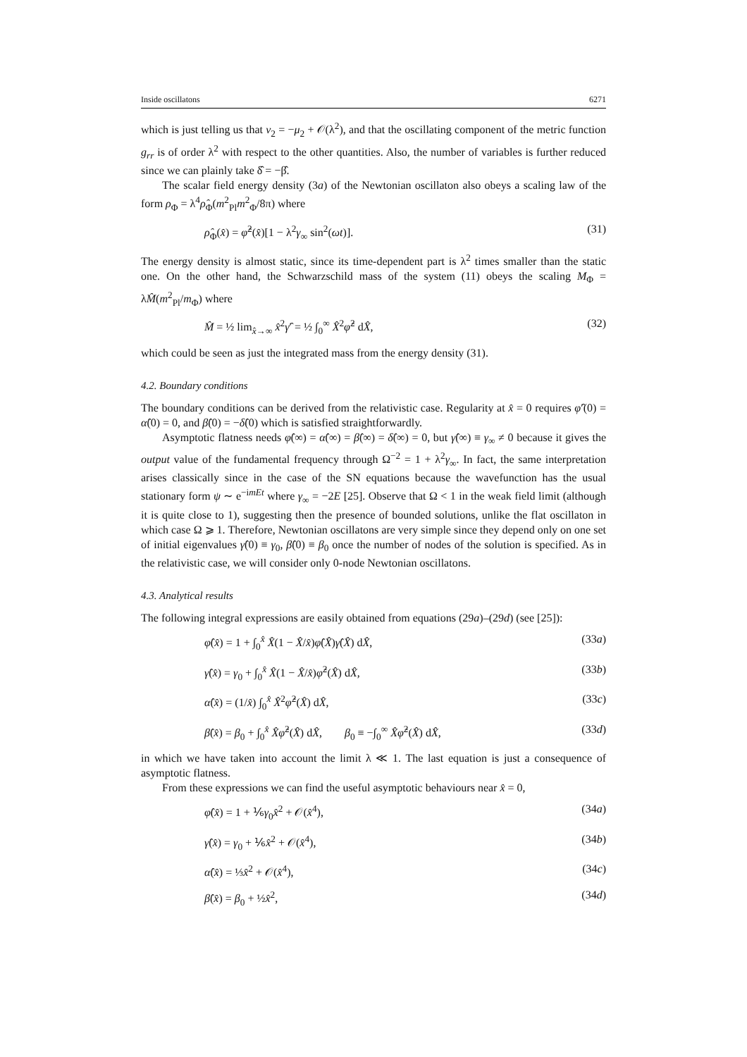Inside oscillatons 6271
which is just telling us that ν<sub>2</sub> = −μ<sub>2</sub> + 𝒪(λ<sup>2</sup>), and that the oscillating component of the metric function g<sub>rr</sub> is of order λ<sup>2</sup> with respect to the other quantities. Also, the number of variables is further reduced since we can plainly take δ̂ = −β̂.
The scalar field energy density (3a) of the Newtonian oscillaton also obeys a scaling law of the form ρ<sub>Φ</sub> = λ<sup>4</sup>ρ̂<sub>Φ</sub>(m<sup>2</sup><sub>Pl</sub>m<sup>2</sup><sub>Φ</sub>/8π) where
ρ̂<sub>Φ</sub>(x̂) = φ̂<sup>2</sup>(x̂)[1 − λ<sup>2</sup>γ<sub>∞</sub> sin<sup>2</sup>(ωt)]. (31)
The energy density is almost static, since its time-dependent part is λ<sup>2</sup> times smaller than the static one. On the other hand, the Schwarzschild mass of the system (11) obeys the scaling M<sub>Φ</sub> = λM̂(m<sup>2</sup><sub>Pl</sub>/m<sub>Φ</sub>) where
M̂ = ½ lim<sub>x̂→∞</sub> x̂<sup>2</sup>γ̂′ = ½ ∫<sub>0</sub><sup>∞</sup> X̂<sup>2</sup>φ̂<sup>2</sup> dX̂, (32)
which could be seen as just the integrated mass from the energy density (31).
4.2. Boundary conditions
The boundary conditions can be derived from the relativistic case. Regularity at x̂ = 0 requires φ̂′(0) = α̂(0) = 0, and β̂(0) = −δ̂(0) which is satisfied straightforwardly.
Asymptotic flatness needs φ̂(∞) = α̂(∞) = β̂(∞) = δ̂(∞) = 0, but γ̂(∞) ≡ γ<sub>∞</sub> ≠ 0 because it gives the output value of the fundamental frequency through Ω<sup>−2</sup> = 1 + λ<sup>2</sup>γ<sub>∞</sub>. In fact, the same interpretation arises classically since in the case of the SN equations because the wavefunction has the usual stationary form ψ ∼ e<sup>−imEt</sup> where γ<sub>∞</sub> = −2E [25]. Observe that Ω < 1 in the weak field limit (although it is quite close to 1), suggesting then the presence of bounded solutions, unlike the flat oscillaton in which case Ω ⩾ 1. Therefore, Newtonian oscillatons are very simple since they depend only on one set of initial eigenvalues γ̂(0) ≡ γ<sub>0</sub>, β̂(0) ≡ β<sub>0</sub> once the number of nodes of the solution is specified. As in the relativistic case, we will consider only 0-node Newtonian oscillatons.
4.3. Analytical results
The following integral expressions are easily obtained from equations (29a)–(29d) (see [25]):
φ̂(x̂) = 1 + ∫<sub>0</sub><sup>x̂</sup> X̂(1 − X̂/x̂)φ̂(X̂)γ̂(X̂) dX̂, (33a)
γ̂(x̂) = γ<sub>0</sub> + ∫<sub>0</sub><sup>x̂</sup> X̂(1 − X̂/x̂)φ̂<sup>2</sup>(X̂) dX̂, (33b)
α̂(x̂) = (1/x̂) ∫<sub>0</sub><sup>x̂</sup> X̂<sup>2</sup>φ̂<sup>2</sup>(X̂) dX̂, (33c)
β̂(x̂) = β<sub>0</sub> + ∫<sub>0</sub><sup>x̂</sup> X̂φ̂<sup>2</sup>(X̂) dX̂, β<sub>0</sub> ≡ −∫<sub>0</sub><sup>∞</sup> X̂φ̂<sup>2</sup>(X̂) dX̂, (33d)
in which we have taken into account the limit λ ≪ 1. The last equation is just a consequence of asymptotic flatness.
From these expressions we can find the useful asymptotic behaviours near x̂ = 0,
φ̂(x̂) = 1 + ⅙γ<sub>0</sub>x̂<sup>2</sup> + 𝒪(x̂<sup>4</sup>), (34a)
γ̂(x̂) = γ<sub>0</sub> + ⅙x̂<sup>2</sup> + 𝒪(x̂<sup>4</sup>), (34b)
α̂(x̂) = ⅓x̂<sup>2</sup> + 𝒪(x̂<sup>4</sup>), (34c)
β̂(x̂) = β<sub>0</sub> + ½x̂<sup>2</sup>, (34d)